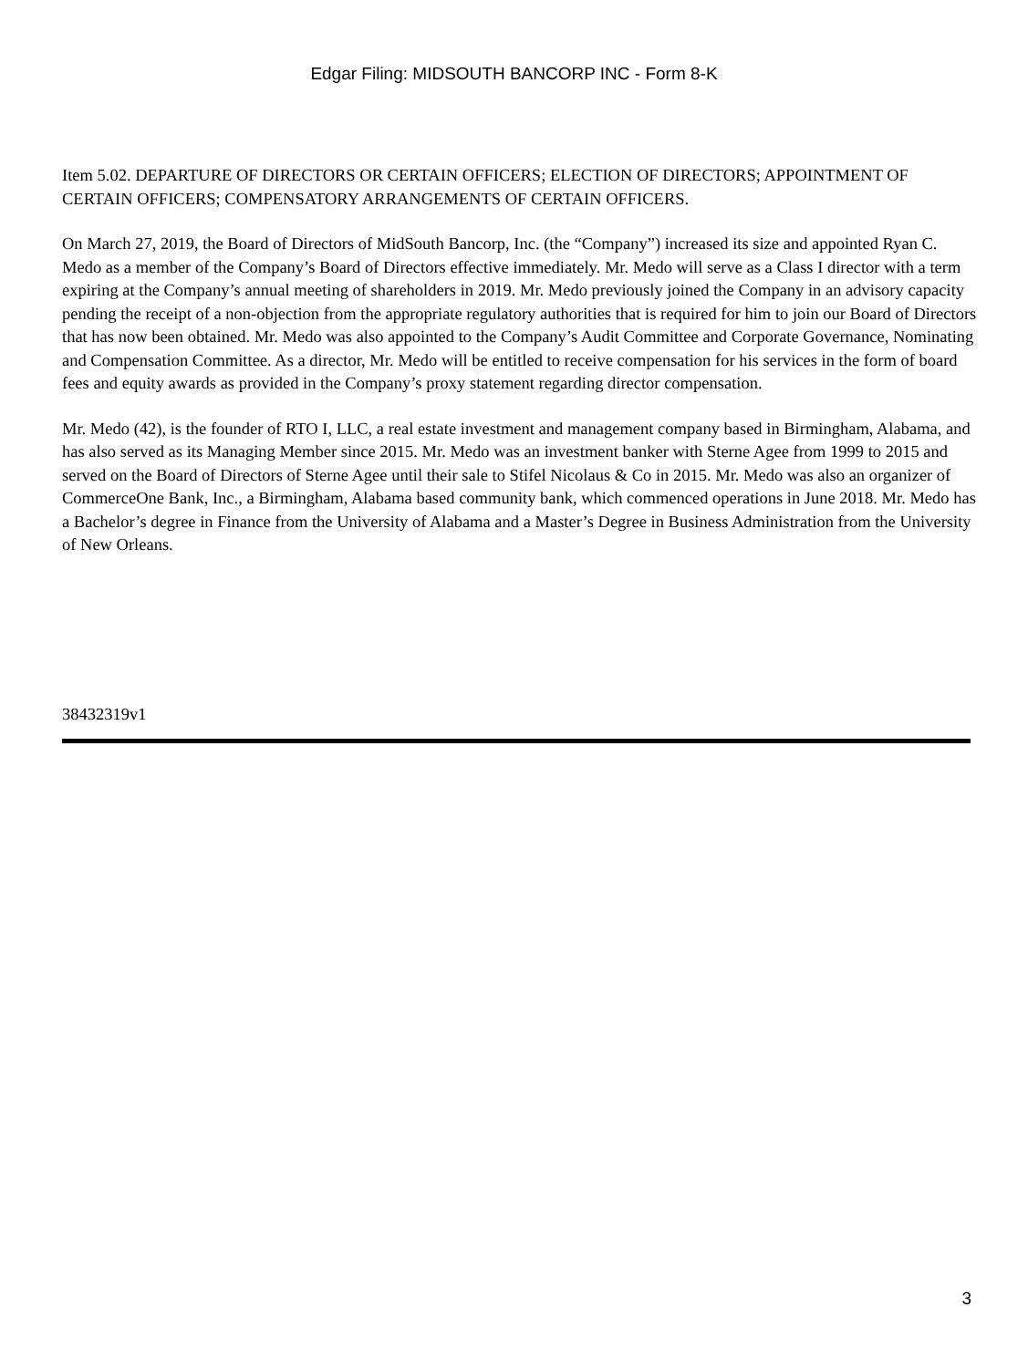Edgar Filing: MIDSOUTH BANCORP INC - Form 8-K
Item 5.02. DEPARTURE OF DIRECTORS OR CERTAIN OFFICERS; ELECTION OF DIRECTORS; APPOINTMENT OF CERTAIN OFFICERS; COMPENSATORY ARRANGEMENTS OF CERTAIN OFFICERS.
On March 27, 2019, the Board of Directors of MidSouth Bancorp, Inc. (the “Company”) increased its size and appointed Ryan C. Medo as a member of the Company’s Board of Directors effective immediately. Mr. Medo will serve as a Class I director with a term expiring at the Company’s annual meeting of shareholders in 2019. Mr. Medo previously joined the Company in an advisory capacity pending the receipt of a non-objection from the appropriate regulatory authorities that is required for him to join our Board of Directors that has now been obtained. Mr. Medo was also appointed to the Company’s Audit Committee and Corporate Governance, Nominating and Compensation Committee. As a director, Mr. Medo will be entitled to receive compensation for his services in the form of board fees and equity awards as provided in the Company’s proxy statement regarding director compensation.
Mr. Medo (42), is the founder of RTO I, LLC, a real estate investment and management company based in Birmingham, Alabama, and has also served as its Managing Member since 2015. Mr. Medo was an investment banker with Sterne Agee from 1999 to 2015 and served on the Board of Directors of Sterne Agee until their sale to Stifel Nicolaus & Co in 2015. Mr. Medo was also an organizer of CommerceOne Bank, Inc., a Birmingham, Alabama based community bank, which commenced operations in June 2018. Mr. Medo has a Bachelor’s degree in Finance from the University of Alabama and a Master’s Degree in Business Administration from the University of New Orleans.
38432319v1
3